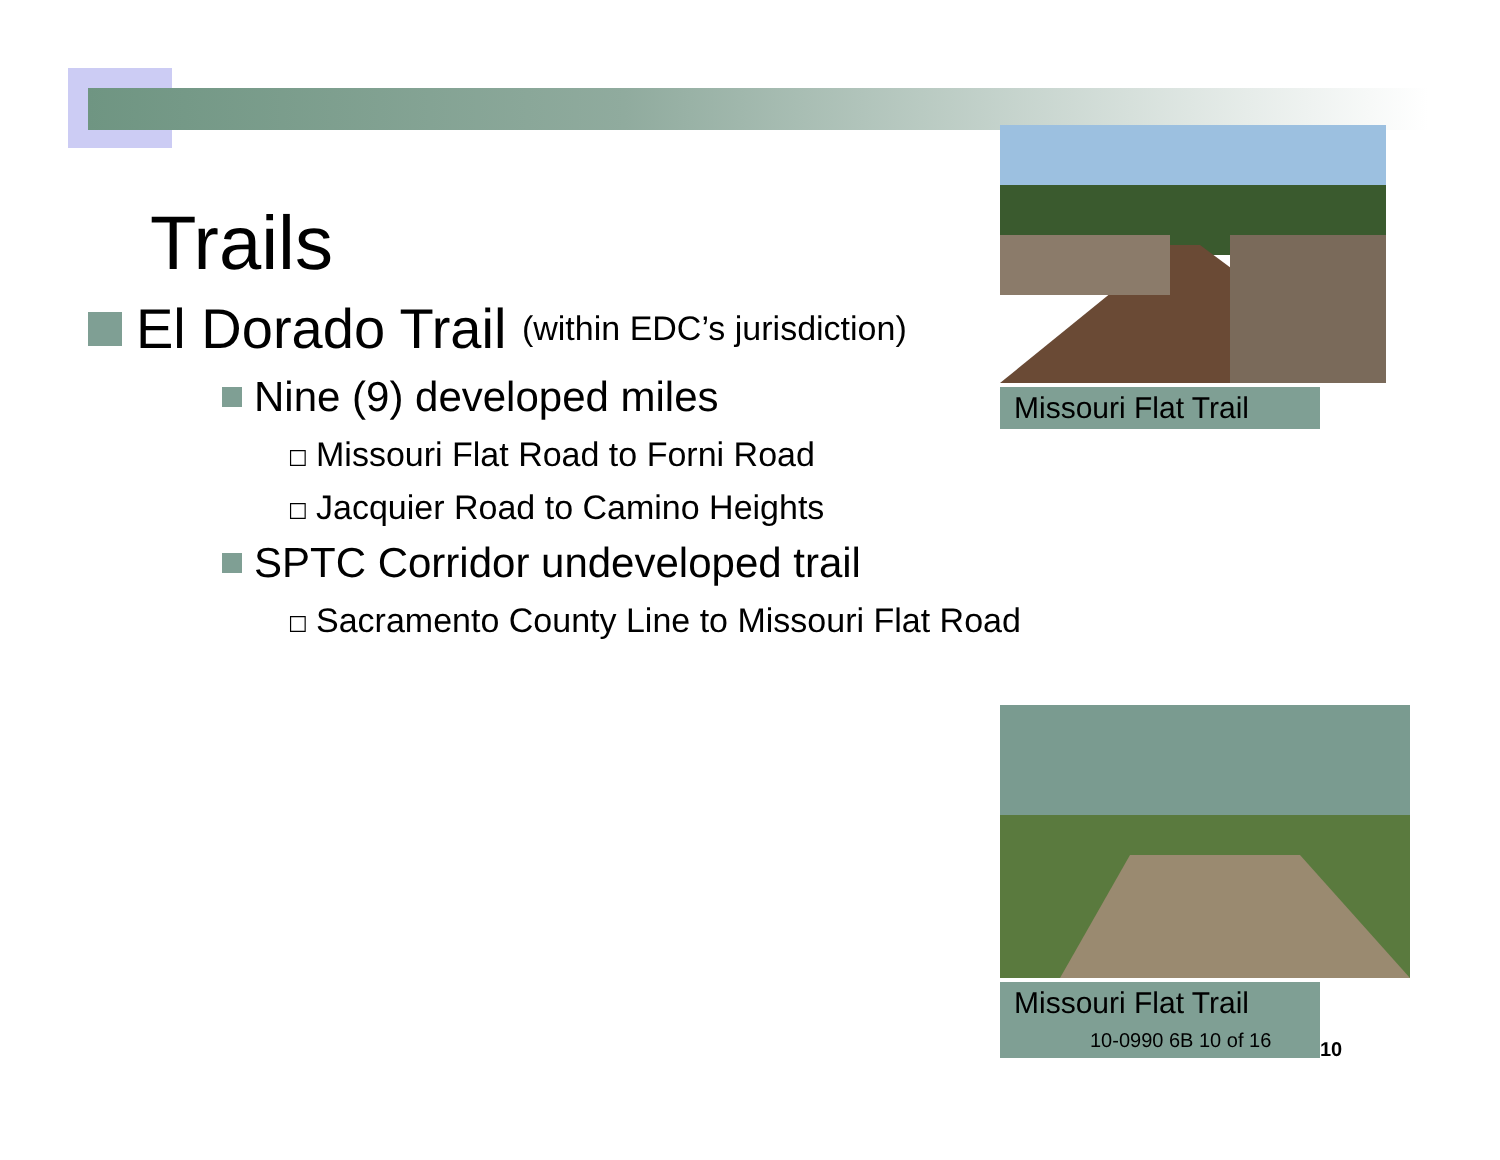Trails
El Dorado Trail (within EDC’s jurisdiction)
Nine (9) developed miles
☐ Missouri Flat Road to Forni Road
☐ Jacquier Road to Camino Heights
SPTC Corridor undeveloped trail
☐ Sacramento County Line to Missouri Flat Road
Missouri Flat Trail
Missouri Flat Trail
10-0990 6B 10 of 16
10